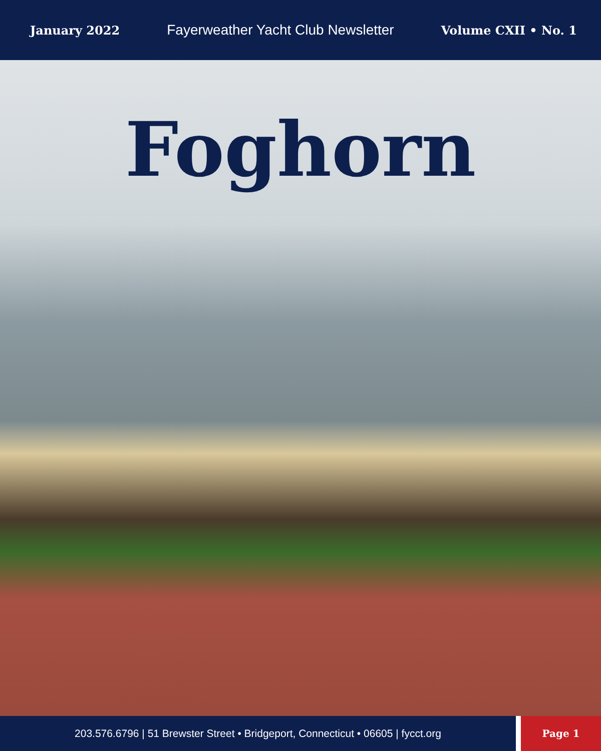January 2022 Fayerweather Yacht Club Newsletter Volume CXII • No. 1
Foghorn
203.576.6796 | 51 Brewster Street • Bridgeport, Connecticut • 06605 | fycct.org
Page 1